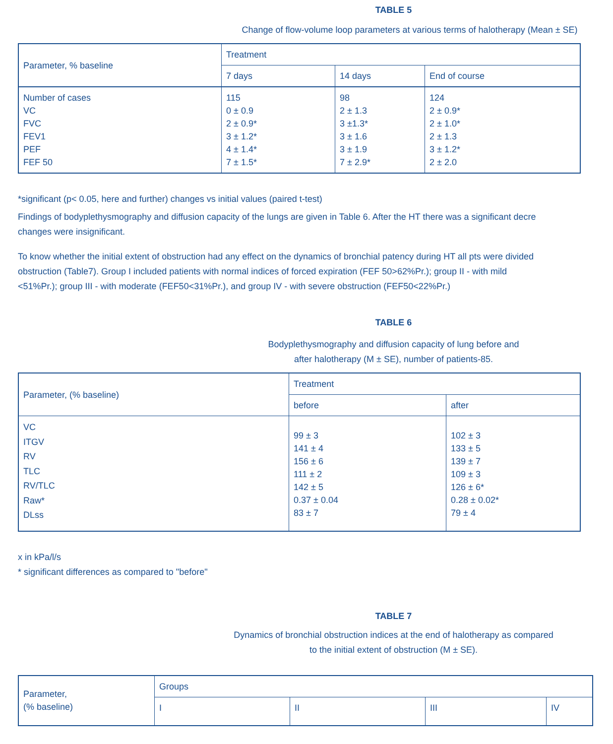TABLE 5
Change of flow-volume loop parameters at various terms of halotherapy (Mean ± SE)
| Parameter, % baseline | Treatment | | |
| | 7 days | 14 days | End of course |
| Number of cases VC FVC FEV1 PEF FEF 50 | 115 0 ± 0.9 2 ± 0.9* 3 ± 1.2* 4 ± 1.4* 7 ± 1.5* | 98 2 ± 1.3 3 ±1.3* 3 ± 1.6 3 ± 1.9 7 ± 2.9* | 124 2 ± 0.9* 2 ± 1.0* 2 ± 1.3 3 ± 1.2* 2 ± 2.0 |
*significant (p< 0.05, here and further) changes vs initial values (paired t-test)
Findings of bodyplethysmography and diffusion capacity of the lungs are given in Table 6. After the HT there was a significant decre
changes were insignificant.
To know whether the initial extent of obstruction had any effect on the dynamics of bronchial patency during HT all pts were divided
obstruction (Table7). Group I included patients with normal indices of forced expiration (FEF 50>62%Pr.); group II - with mild
<51%Pr.); group III - with moderate (FEF50<31%Pr.), and group IV - with severe obstruction (FEF50<22%Pr.)
TABLE 6
Bodyplethysmography and diffusion capacity of lung before and
after halotherapy (M ± SE), number of patients-85.
| Parameter, (% baseline) | Treatment | |
| | before | after |
| VC ITGV RV TLC RV/TLC Raw* DLss | 99 ± 3 141 ± 4 156 ± 6 111 ± 2 142 ± 5 0.37 ± 0.04 83 ± 7 | 102 ± 3 133 ± 5 139 ± 7 109 ± 3 126 ± 6* 0.28 ± 0.02* 79 ± 4 |
x in kPa/l/s
* significant differences as compared to "before"
TABLE 7
Dynamics of bronchial obstruction indices at the end of halotherapy as compared
to the initial extent of obstruction (M ± SE).
| Parameter, (% baseline) | Groups | | | |
| | I | II | III | IV |